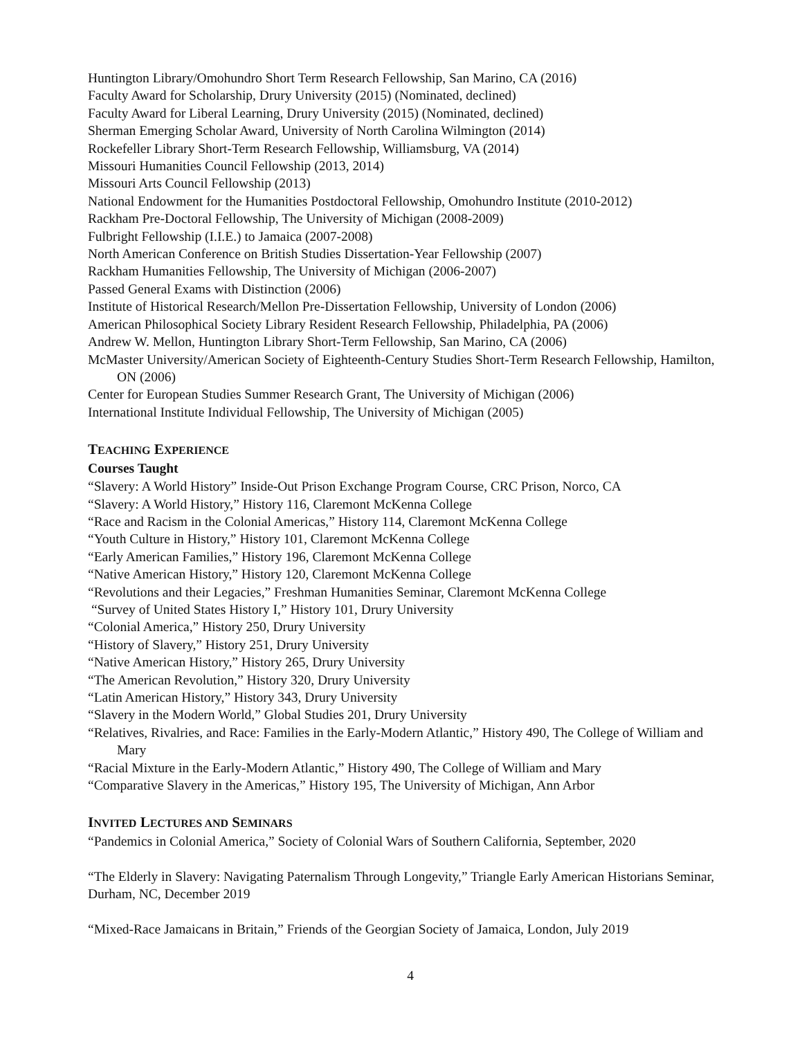Huntington Library/Omohundro Short Term Research Fellowship, San Marino, CA (2016)
Faculty Award for Scholarship, Drury University (2015) (Nominated, declined)
Faculty Award for Liberal Learning, Drury University (2015) (Nominated, declined)
Sherman Emerging Scholar Award, University of North Carolina Wilmington (2014)
Rockefeller Library Short-Term Research Fellowship, Williamsburg, VA (2014)
Missouri Humanities Council Fellowship (2013, 2014)
Missouri Arts Council Fellowship (2013)
National Endowment for the Humanities Postdoctoral Fellowship, Omohundro Institute (2010-2012)
Rackham Pre-Doctoral Fellowship, The University of Michigan (2008-2009)
Fulbright Fellowship (I.I.E.) to Jamaica (2007-2008)
North American Conference on British Studies Dissertation-Year Fellowship (2007)
Rackham Humanities Fellowship, The University of Michigan (2006-2007)
Passed General Exams with Distinction (2006)
Institute of Historical Research/Mellon Pre-Dissertation Fellowship, University of London (2006)
American Philosophical Society Library Resident Research Fellowship, Philadelphia, PA (2006)
Andrew W. Mellon, Huntington Library Short-Term Fellowship, San Marino, CA (2006)
McMaster University/American Society of Eighteenth-Century Studies Short-Term Research Fellowship, Hamilton, ON (2006)
Center for European Studies Summer Research Grant, The University of Michigan (2006)
International Institute Individual Fellowship, The University of Michigan (2005)
TEACHING EXPERIENCE
Courses Taught
“Slavery: A World History” Inside-Out Prison Exchange Program Course, CRC Prison, Norco, CA
“Slavery: A World History,” History 116, Claremont McKenna College
“Race and Racism in the Colonial Americas,” History 114, Claremont McKenna College
“Youth Culture in History,” History 101, Claremont McKenna College
“Early American Families,” History 196, Claremont McKenna College
“Native American History,” History 120, Claremont McKenna College
“Revolutions and their Legacies,” Freshman Humanities Seminar, Claremont McKenna College
“Survey of United States History I,” History 101, Drury University
“Colonial America,” History 250, Drury University
“History of Slavery,” History 251, Drury University
“Native American History,” History 265, Drury University
“The American Revolution,” History 320, Drury University
“Latin American History,” History 343, Drury University
“Slavery in the Modern World,” Global Studies 201, Drury University
“Relatives, Rivalries, and Race: Families in the Early-Modern Atlantic,” History 490, The College of William and Mary
“Racial Mixture in the Early-Modern Atlantic,” History 490, The College of William and Mary
“Comparative Slavery in the Americas,” History 195, The University of Michigan, Ann Arbor
INVITED LECTURES AND SEMINARS
“Pandemics in Colonial America,” Society of Colonial Wars of Southern California, September, 2020
“The Elderly in Slavery: Navigating Paternalism Through Longevity,” Triangle Early American Historians Seminar, Durham, NC, December 2019
“Mixed-Race Jamaicans in Britain,” Friends of the Georgian Society of Jamaica, London, July 2019
4